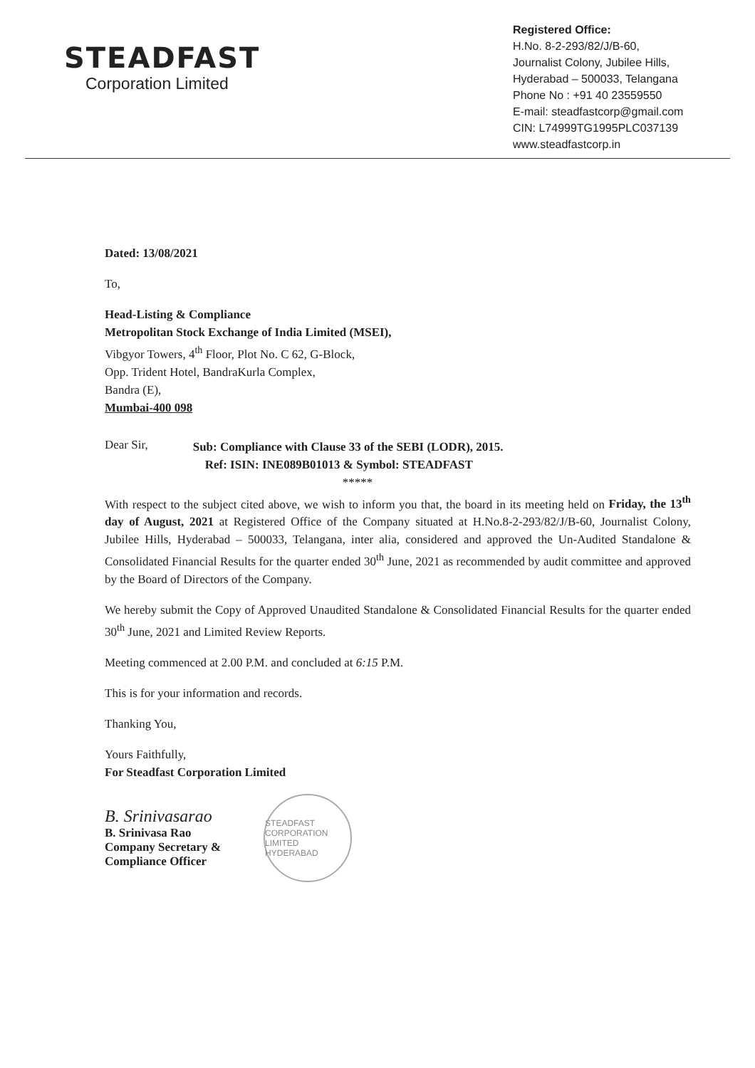STEADFAST
Corporation Limited
Registered Office:
H.No. 8-2-293/82/J/B-60,
Journalist Colony, Jubilee Hills,
Hyderabad – 500033, Telangana
Phone No : +91 40 23559550
E-mail: steadfastcorp@gmail.com
CIN: L74999TG1995PLC037139
www.steadfastcorp.in
Dated: 13/08/2021
To,
Head-Listing & Compliance
Metropolitan Stock Exchange of India Limited (MSEI),
Vibgyor Towers, 4<sup>th</sup> Floor, Plot No. C 62, G-Block,
Opp. Trident Hotel, BandraKurla Complex,
Bandra (E),
Mumbai-400 098
Dear Sir,
Sub: Compliance with Clause 33 of the SEBI (LODR), 2015.
Ref: ISIN: INE089B01013 & Symbol: STEADFAST
*****
With respect to the subject cited above, we wish to inform you that, the board in its meeting held on Friday, the 13<sup>th</sup> day of August, 2021 at Registered Office of the Company situated at H.No.8-2-293/82/J/B-60, Journalist Colony, Jubilee Hills, Hyderabad – 500033, Telangana, inter alia, considered and approved the Un-Audited Standalone & Consolidated Financial Results for the quarter ended 30<sup>th</sup> June, 2021 as recommended by audit committee and approved by the Board of Directors of the Company.
We hereby submit the Copy of Approved Unaudited Standalone & Consolidated Financial Results for the quarter ended 30<sup>th</sup> June, 2021 and Limited Review Reports.
Meeting commenced at 2.00 P.M. and concluded at 6:15 P.M.
This is for your information and records.
Thanking You,
Yours Faithfully,
For Steadfast Corporation Limited
B. Srinivasarao
B. Srinivasa Rao
Company Secretary &
Compliance Officer
STEADFAST CORPORATION LIMITED HYDERABAD